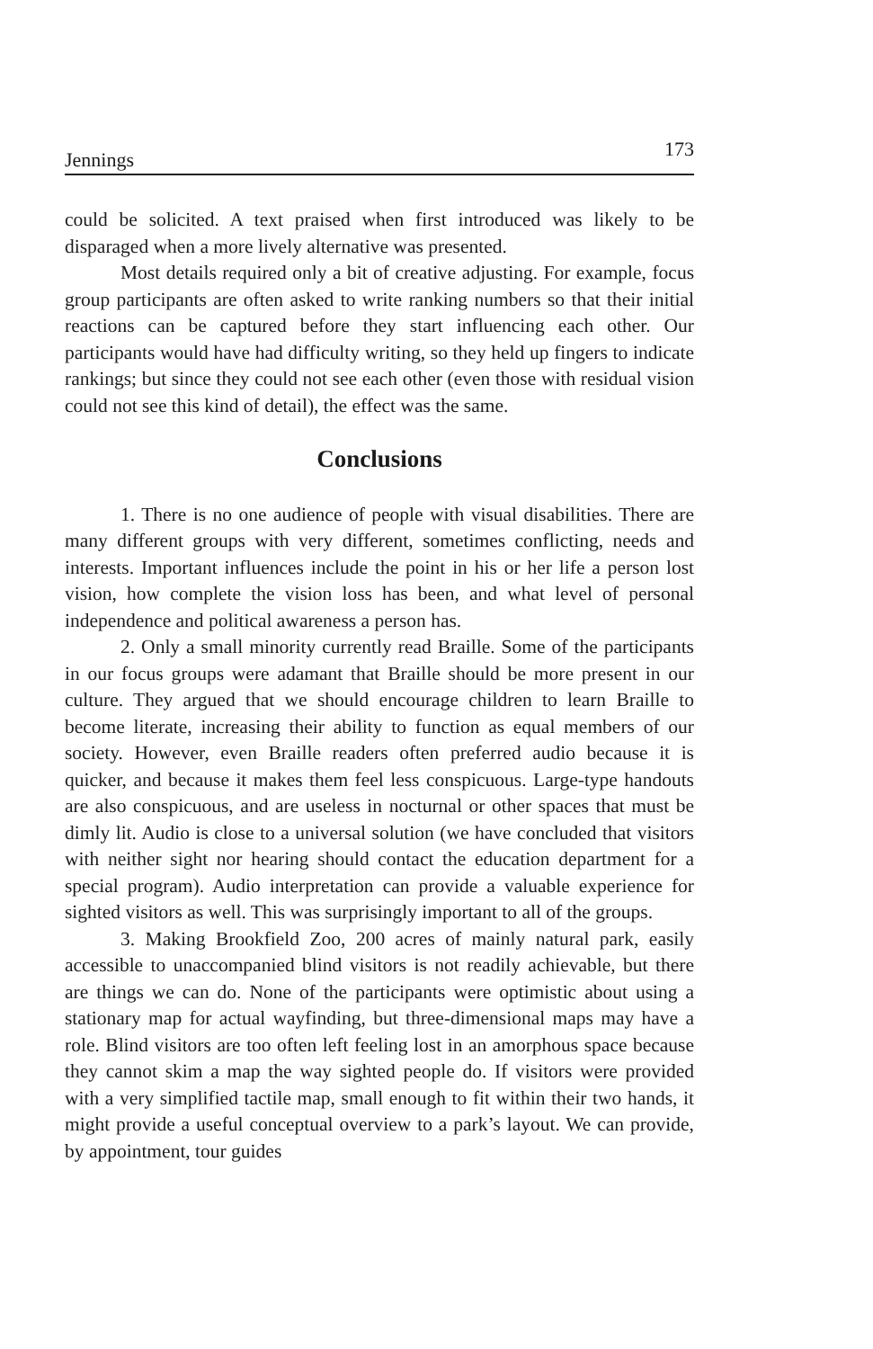Jennings 173
could be solicited. A text praised when first introduced was likely to be disparaged when a more lively alternative was presented.
Most details required only a bit of creative adjusting. For example, focus group participants are often asked to write ranking numbers so that their initial reactions can be captured before they start influencing each other. Our participants would have had difficulty writing, so they held up fingers to indicate rankings; but since they could not see each other (even those with residual vision could not see this kind of detail), the effect was the same.
Conclusions
1. There is no one audience of people with visual disabilities. There are many different groups with very different, sometimes conflicting, needs and interests. Important influences include the point in his or her life a person lost vision, how complete the vision loss has been, and what level of personal independence and political awareness a person has.
2. Only a small minority currently read Braille. Some of the participants in our focus groups were adamant that Braille should be more present in our culture. They argued that we should encourage children to learn Braille to become literate, increasing their ability to function as equal members of our society. However, even Braille readers often preferred audio because it is quicker, and because it makes them feel less conspicuous. Large-type handouts are also conspicuous, and are useless in nocturnal or other spaces that must be dimly lit. Audio is close to a universal solution (we have concluded that visitors with neither sight nor hearing should contact the education department for a special program). Audio interpretation can provide a valuable experience for sighted visitors as well. This was surprisingly important to all of the groups.
3. Making Brookfield Zoo, 200 acres of mainly natural park, easily accessible to unaccompanied blind visitors is not readily achievable, but there are things we can do. None of the participants were optimistic about using a stationary map for actual wayfinding, but three-dimensional maps may have a role. Blind visitors are too often left feeling lost in an amorphous space because they cannot skim a map the way sighted people do. If visitors were provided with a very simplified tactile map, small enough to fit within their two hands, it might provide a useful conceptual overview to a park’s layout. We can provide, by appointment, tour guides